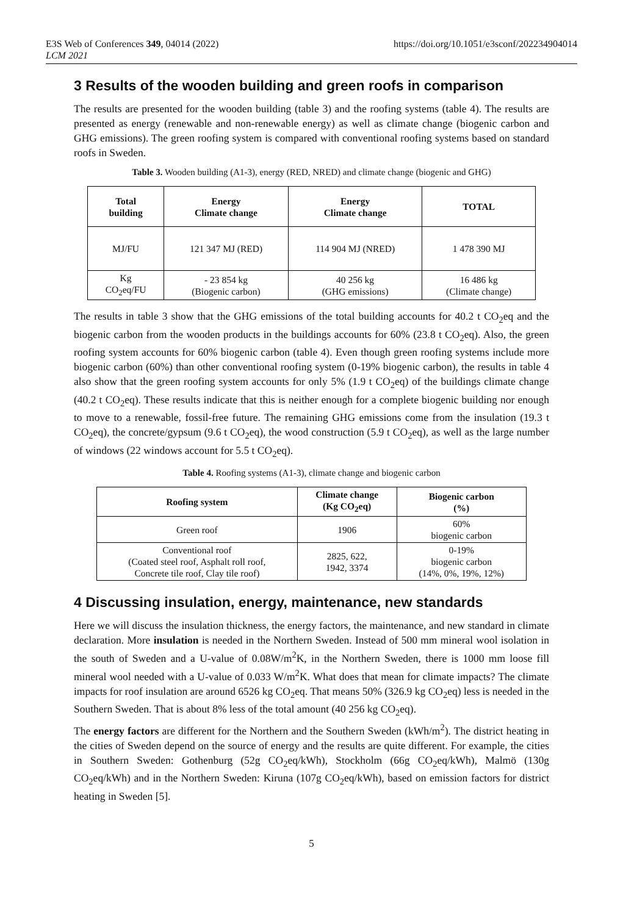E3S Web of Conferences 349, 04014 (2022)
LCM 2021
https://doi.org/10.1051/e3sconf/202234904014
3 Results of the wooden building and green roofs in comparison
The results are presented for the wooden building (table 3) and the roofing systems (table 4). The results are presented as energy (renewable and non-renewable energy) as well as climate change (biogenic carbon and GHG emissions). The green roofing system is compared with conventional roofing systems based on standard roofs in Sweden.
Table 3. Wooden building (A1-3), energy (RED, NRED) and climate change (biogenic and GHG)
| Total building | Energy Climate change | Energy Climate change | TOTAL |
| --- | --- | --- | --- |
| MJ/FU | 121 347 MJ (RED) | 114 904 MJ (NRED) | 1 478 390 MJ |
| Kg CO<sub>2</sub>eq/FU | - 23 854 kg (Biogenic carbon) | 40 256 kg (GHG emissions) | 16 486 kg (Climate change) |
The results in table 3 show that the GHG emissions of the total building accounts for 40.2 t CO<sub>2</sub>eq and the biogenic carbon from the wooden products in the buildings accounts for 60% (23.8 t CO<sub>2</sub>eq). Also, the green roofing system accounts for 60% biogenic carbon (table 4). Even though green roofing systems include more biogenic carbon (60%) than other conventional roofing system (0-19% biogenic carbon), the results in table 4 also show that the green roofing system accounts for only 5% (1.9 t CO<sub>2</sub>eq) of the buildings climate change (40.2 t CO<sub>2</sub>eq). These results indicate that this is neither enough for a complete biogenic building nor enough to move to a renewable, fossil-free future. The remaining GHG emissions come from the insulation (19.3 t CO<sub>2</sub>eq), the concrete/gypsum (9.6 t CO<sub>2</sub>eq), the wood construction (5.9 t CO<sub>2</sub>eq), as well as the large number of windows (22 windows account for 5.5 t CO<sub>2</sub>eq).
Table 4. Roofing systems (A1-3), climate change and biogenic carbon
| Roofing system | Climate change (Kg CO<sub>2</sub>eq) | Biogenic carbon (%) |
| --- | --- | --- |
| Green roof | 1906 | 60% biogenic carbon |
| Conventional roof (Coated steel roof, Asphalt roll roof, Concrete tile roof, Clay tile roof) | 2825, 622, 1942, 3374 | 0-19% biogenic carbon (14%, 0%, 19%, 12%) |
4 Discussing insulation, energy, maintenance, new standards
Here we will discuss the insulation thickness, the energy factors, the maintenance, and new standard in climate declaration. More insulation is needed in the Northern Sweden. Instead of 500 mm mineral wool isolation in the south of Sweden and a U-value of 0.08W/m<sup>2</sup>K, in the Northern Sweden, there is 1000 mm loose fill mineral wool needed with a U-value of 0.033 W/m<sup>2</sup>K. What does that mean for climate impacts? The climate impacts for roof insulation are around 6526 kg CO<sub>2</sub>eq. That means 50% (326.9 kg CO<sub>2</sub>eq) less is needed in the Southern Sweden. That is about 8% less of the total amount (40 256 kg CO<sub>2</sub>eq).
The energy factors are different for the Northern and the Southern Sweden (kWh/m<sup>2</sup>). The district heating in the cities of Sweden depend on the source of energy and the results are quite different. For example, the cities in Southern Sweden: Gothenburg (52g CO<sub>2</sub>eq/kWh), Stockholm (66g CO<sub>2</sub>eq/kWh), Malmö (130g CO<sub>2</sub>eq/kWh) and in the Northern Sweden: Kiruna (107g CO<sub>2</sub>eq/kWh), based on emission factors for district heating in Sweden [5].
5